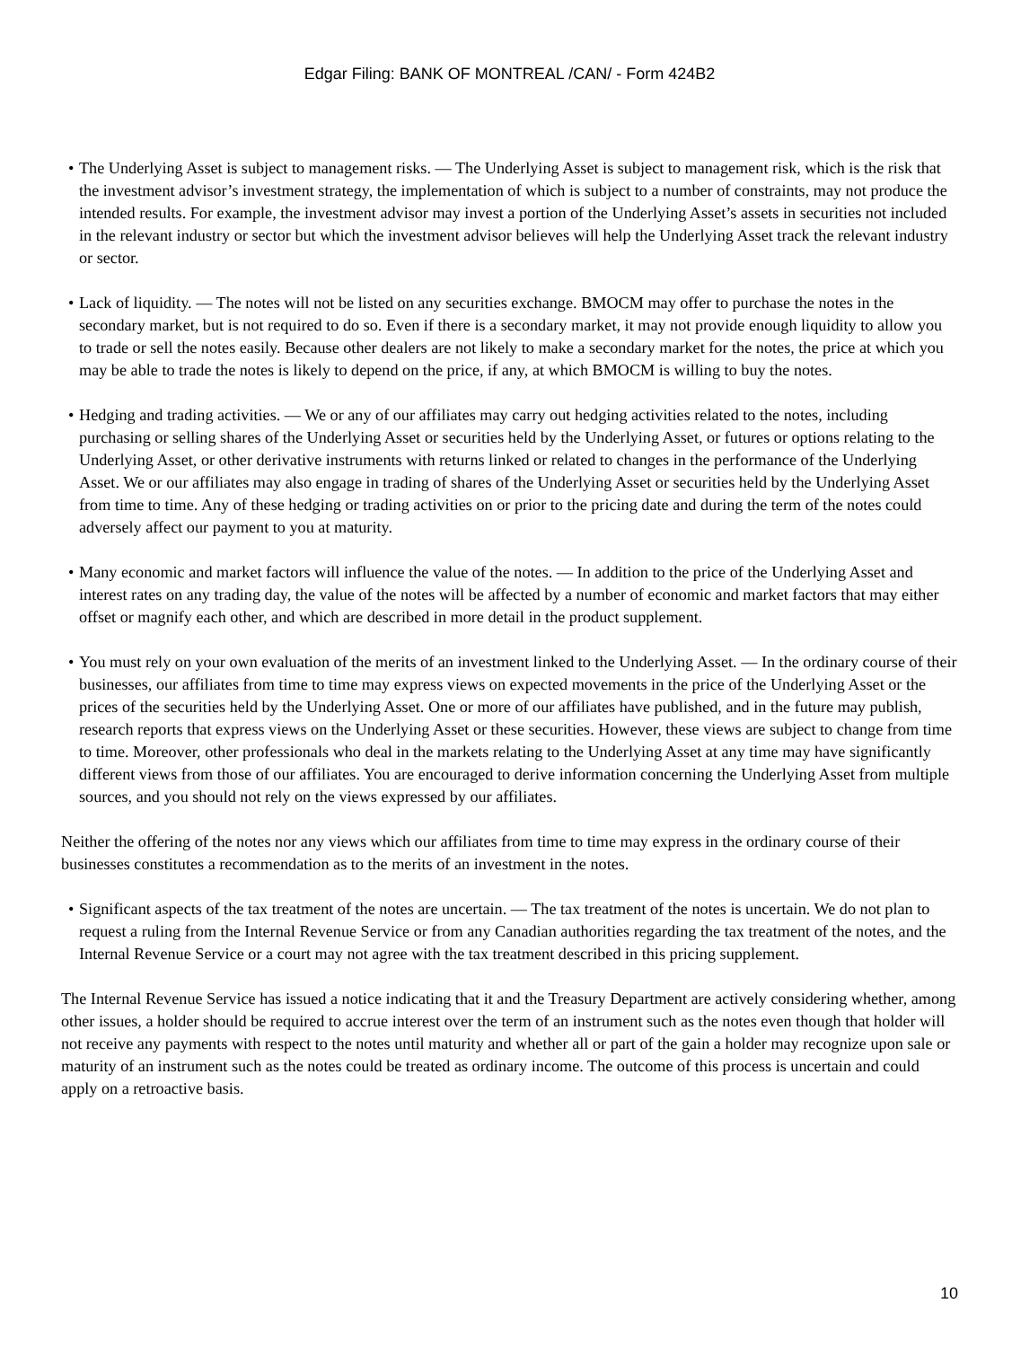Edgar Filing: BANK OF MONTREAL /CAN/ - Form 424B2
• The Underlying Asset is subject to management risks. — The Underlying Asset is subject to management risk, which is the risk that the investment advisor’s investment strategy, the implementation of which is subject to a number of constraints, may not produce the intended results. For example, the investment advisor may invest a portion of the Underlying Asset’s assets in securities not included in the relevant industry or sector but which the investment advisor believes will help the Underlying Asset track the relevant industry or sector.
• Lack of liquidity. — The notes will not be listed on any securities exchange. BMOCM may offer to purchase the notes in the secondary market, but is not required to do so. Even if there is a secondary market, it may not provide enough liquidity to allow you to trade or sell the notes easily. Because other dealers are not likely to make a secondary market for the notes, the price at which you may be able to trade the notes is likely to depend on the price, if any, at which BMOCM is willing to buy the notes.
• Hedging and trading activities. — We or any of our affiliates may carry out hedging activities related to the notes, including purchasing or selling shares of the Underlying Asset or securities held by the Underlying Asset, or futures or options relating to the Underlying Asset, or other derivative instruments with returns linked or related to changes in the performance of the Underlying Asset. We or our affiliates may also engage in trading of shares of the Underlying Asset or securities held by the Underlying Asset from time to time. Any of these hedging or trading activities on or prior to the pricing date and during the term of the notes could adversely affect our payment to you at maturity.
• Many economic and market factors will influence the value of the notes. — In addition to the price of the Underlying Asset and interest rates on any trading day, the value of the notes will be affected by a number of economic and market factors that may either offset or magnify each other, and which are described in more detail in the product supplement.
• You must rely on your own evaluation of the merits of an investment linked to the Underlying Asset. — In the ordinary course of their businesses, our affiliates from time to time may express views on expected movements in the price of the Underlying Asset or the prices of the securities held by the Underlying Asset. One or more of our affiliates have published, and in the future may publish, research reports that express views on the Underlying Asset or these securities. However, these views are subject to change from time to time. Moreover, other professionals who deal in the markets relating to the Underlying Asset at any time may have significantly different views from those of our affiliates. You are encouraged to derive information concerning the Underlying Asset from multiple sources, and you should not rely on the views expressed by our affiliates.
Neither the offering of the notes nor any views which our affiliates from time to time may express in the ordinary course of their businesses constitutes a recommendation as to the merits of an investment in the notes.
• Significant aspects of the tax treatment of the notes are uncertain. — The tax treatment of the notes is uncertain. We do not plan to request a ruling from the Internal Revenue Service or from any Canadian authorities regarding the tax treatment of the notes, and the Internal Revenue Service or a court may not agree with the tax treatment described in this pricing supplement.
The Internal Revenue Service has issued a notice indicating that it and the Treasury Department are actively considering whether, among other issues, a holder should be required to accrue interest over the term of an instrument such as the notes even though that holder will not receive any payments with respect to the notes until maturity and whether all or part of the gain a holder may recognize upon sale or maturity of an instrument such as the notes could be treated as ordinary income. The outcome of this process is uncertain and could apply on a retroactive basis.
10